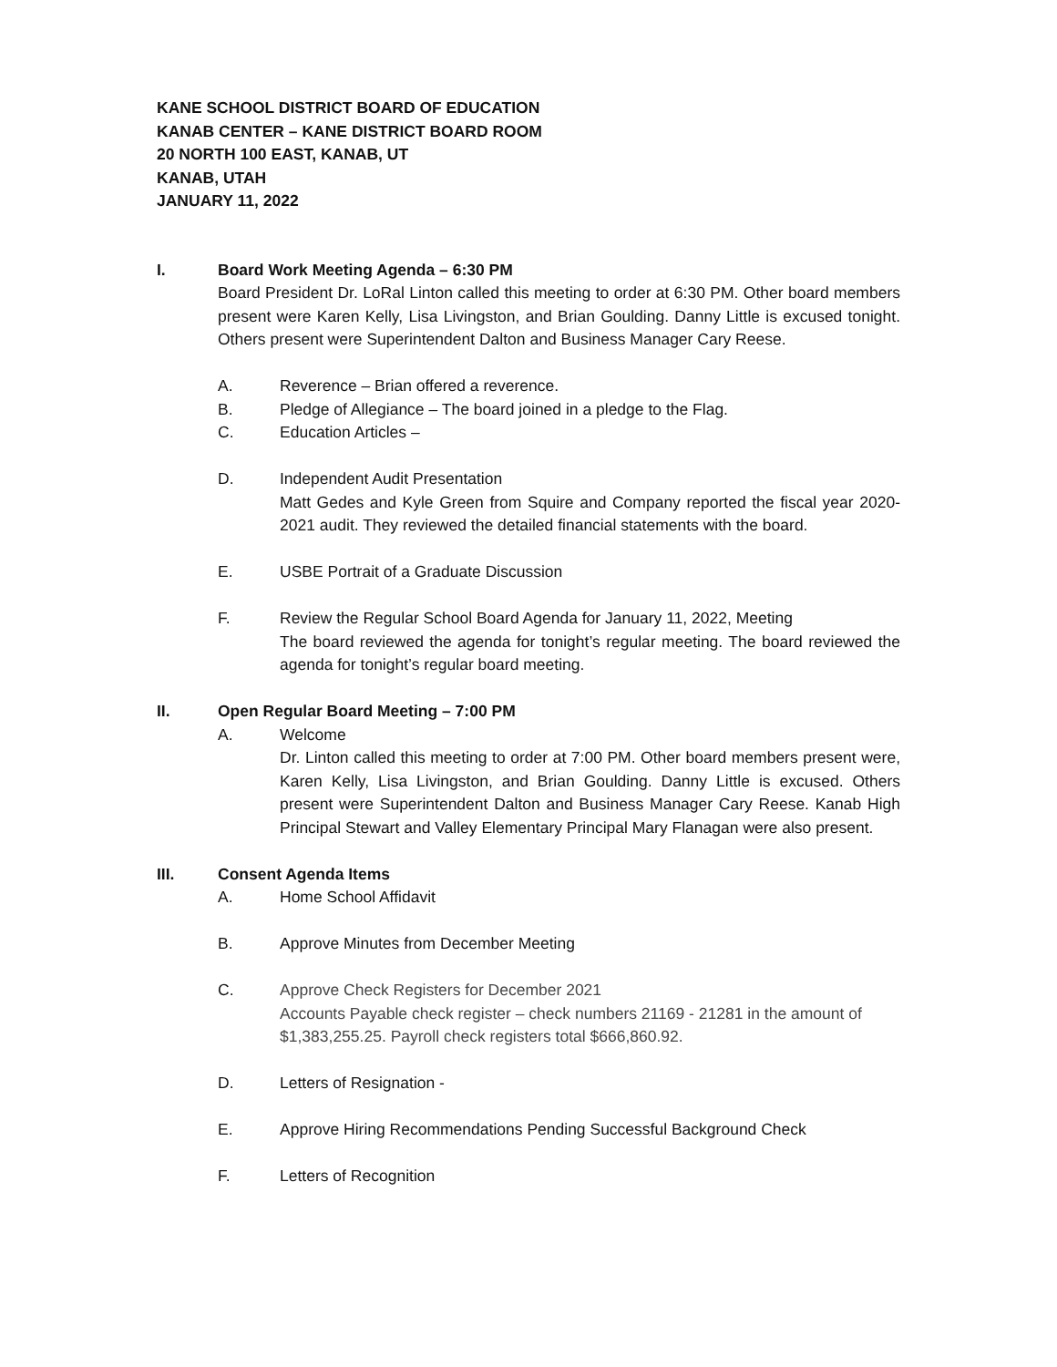KANE SCHOOL DISTRICT BOARD OF EDUCATION
KANAB CENTER – KANE DISTRICT BOARD ROOM
20 NORTH 100 EAST, KANAB, UT
KANAB, UTAH
JANUARY 11, 2022
I. Board Work Meeting Agenda – 6:30 PM
Board President Dr. LoRal Linton called this meeting to order at 6:30 PM. Other board members present were Karen Kelly, Lisa Livingston, and Brian Goulding. Danny Little is excused tonight. Others present were Superintendent Dalton and Business Manager Cary Reese.
A. Reverence – Brian offered a reverence.
B. Pledge of Allegiance – The board joined in a pledge to the Flag.
C. Education Articles –
D. Independent Audit Presentation
Matt Gedes and Kyle Green from Squire and Company reported the fiscal year 2020-2021 audit. They reviewed the detailed financial statements with the board.
E. USBE Portrait of a Graduate Discussion
F. Review the Regular School Board Agenda for January 11, 2022, Meeting
The board reviewed the agenda for tonight’s regular meeting. The board reviewed the agenda for tonight’s regular board meeting.
II. Open Regular Board Meeting – 7:00 PM
A. Welcome
Dr. Linton called this meeting to order at 7:00 PM. Other board members present were, Karen Kelly, Lisa Livingston, and Brian Goulding. Danny Little is excused. Others present were Superintendent Dalton and Business Manager Cary Reese. Kanab High Principal Stewart and Valley Elementary Principal Mary Flanagan were also present.
III. Consent Agenda Items
A. Home School Affidavit
B. Approve Minutes from December Meeting
C. Approve Check Registers for December 2021
Accounts Payable check register – check numbers 21169 - 21281 in the amount of $1,383,255.25. Payroll check registers total $666,860.92.
D. Letters of Resignation -
E. Approve Hiring Recommendations Pending Successful Background Check
F. Letters of Recognition